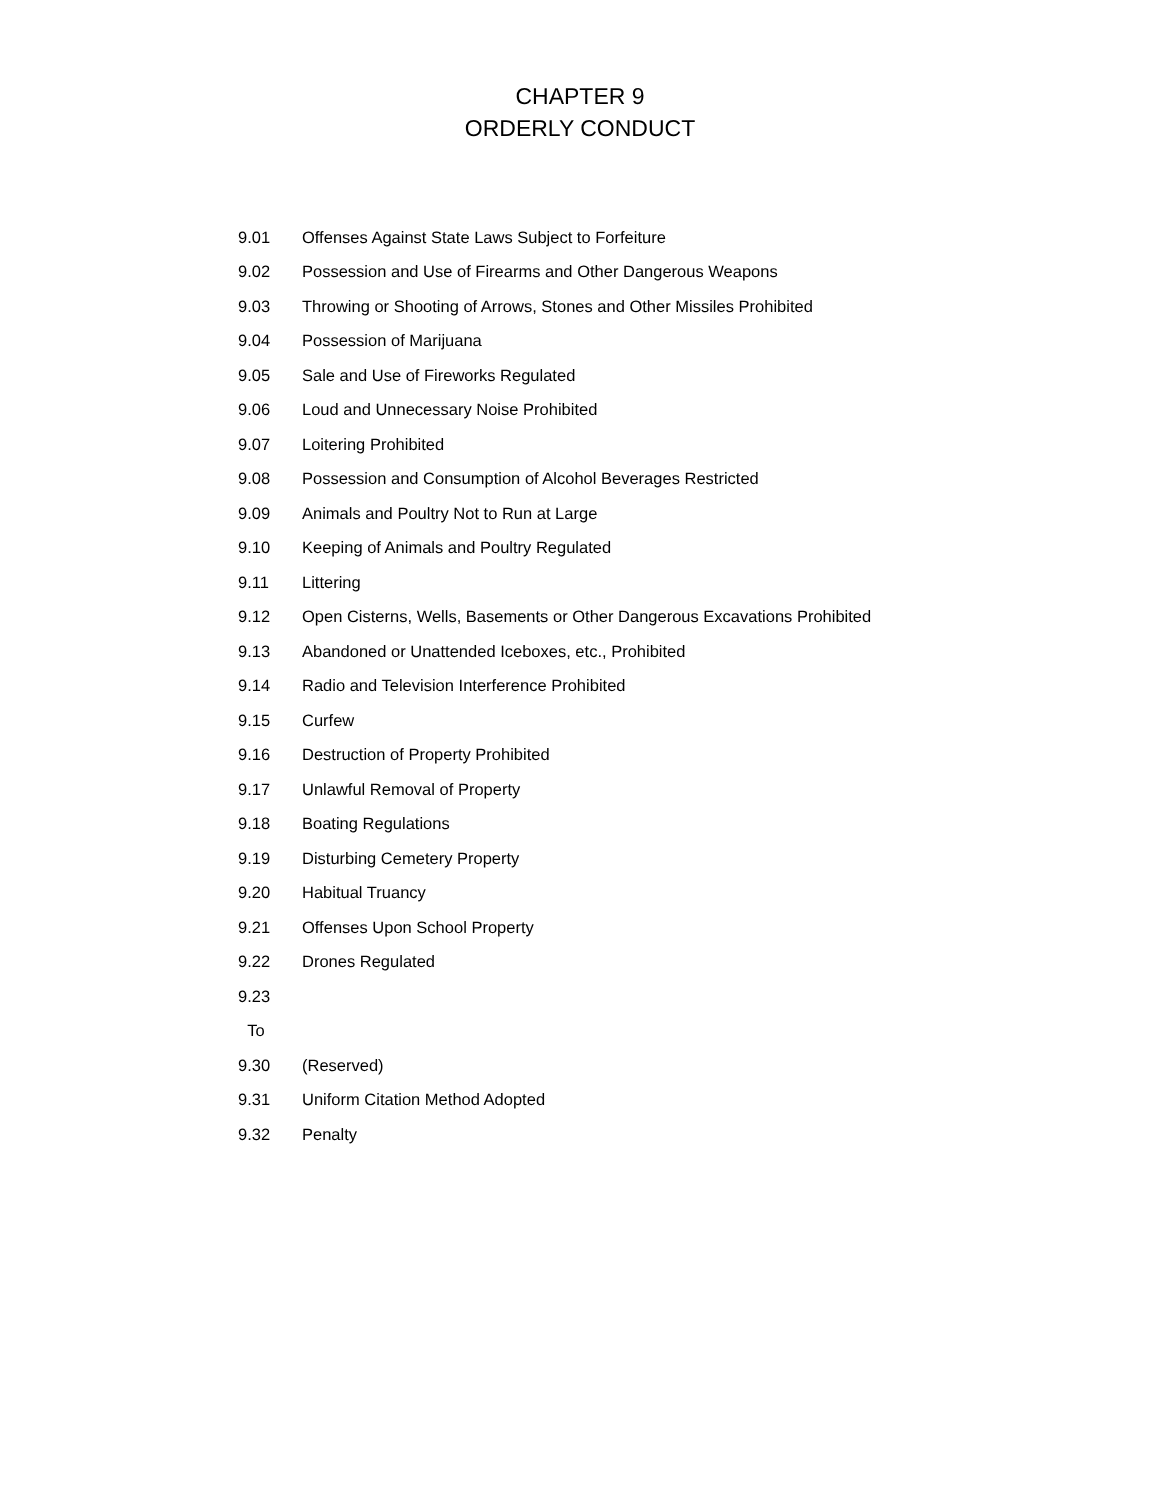CHAPTER 9
ORDERLY CONDUCT
| 9.01 | Offenses Against State Laws Subject to Forfeiture |
| 9.02 | Possession and Use of Firearms and Other Dangerous Weapons |
| 9.03 | Throwing or Shooting of Arrows, Stones and Other Missiles Prohibited |
| 9.04 | Possession of Marijuana |
| 9.05 | Sale and Use of Fireworks Regulated |
| 9.06 | Loud and Unnecessary Noise Prohibited |
| 9.07 | Loitering Prohibited |
| 9.08 | Possession and Consumption of Alcohol Beverages Restricted |
| 9.09 | Animals and Poultry Not to Run at Large |
| 9.10 | Keeping of Animals and Poultry Regulated |
| 9.11 | Littering |
| 9.12 | Open Cisterns, Wells, Basements or Other Dangerous Excavations Prohibited |
| 9.13 | Abandoned or Unattended Iceboxes, etc., Prohibited |
| 9.14 | Radio and Television Interference Prohibited |
| 9.15 | Curfew |
| 9.16 | Destruction of Property Prohibited |
| 9.17 | Unlawful Removal of Property |
| 9.18 | Boating Regulations |
| 9.19 | Disturbing Cemetery Property |
| 9.20 | Habitual Truancy |
| 9.21 | Offenses Upon School Property |
| 9.22 | Drones Regulated |
| 9.23 | |
| To | |
| 9.30 | (Reserved) |
| 9.31 | Uniform Citation Method Adopted |
| 9.32 | Penalty |